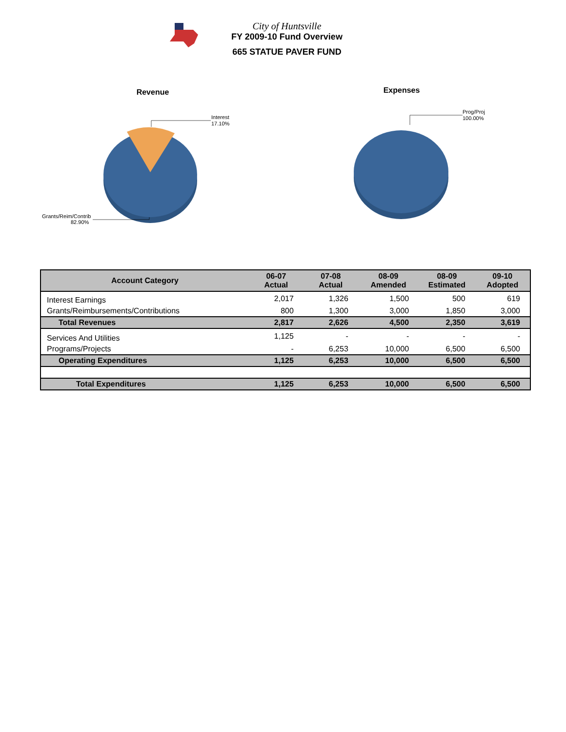City of Huntsville
FY 2009-10 Fund Overview
665 STATUE PAVER FUND
Revenue
Interest
17.10%
Grants/Reim/Contrib
82.90%
Expenses
Prog/Proj
100.00%
| Account Category | 06-07 Actual | 07-08 Actual | 08-09 Amended | 08-09 Estimated | 09-10 Adopted |
| --- | --- | --- | --- | --- | --- |
| Interest Earnings | 2,017 | 1,326 | 1,500 | 500 | 619 |
| Grants/Reimbursements/Contributions | 800 | 1,300 | 3,000 | 1,850 | 3,000 |
| Total Revenues | 2,817 | 2,626 | 4,500 | 2,350 | 3,619 |
| Services And Utilities | 1,125 | - | - | - | - |
| Programs/Projects | - | 6,253 | 10,000 | 6,500 | 6,500 |
| Operating Expenditures | 1,125 | 6,253 | 10,000 | 6,500 | 6,500 |
| Total Expenditures | 1,125 | 6,253 | 10,000 | 6,500 | 6,500 |